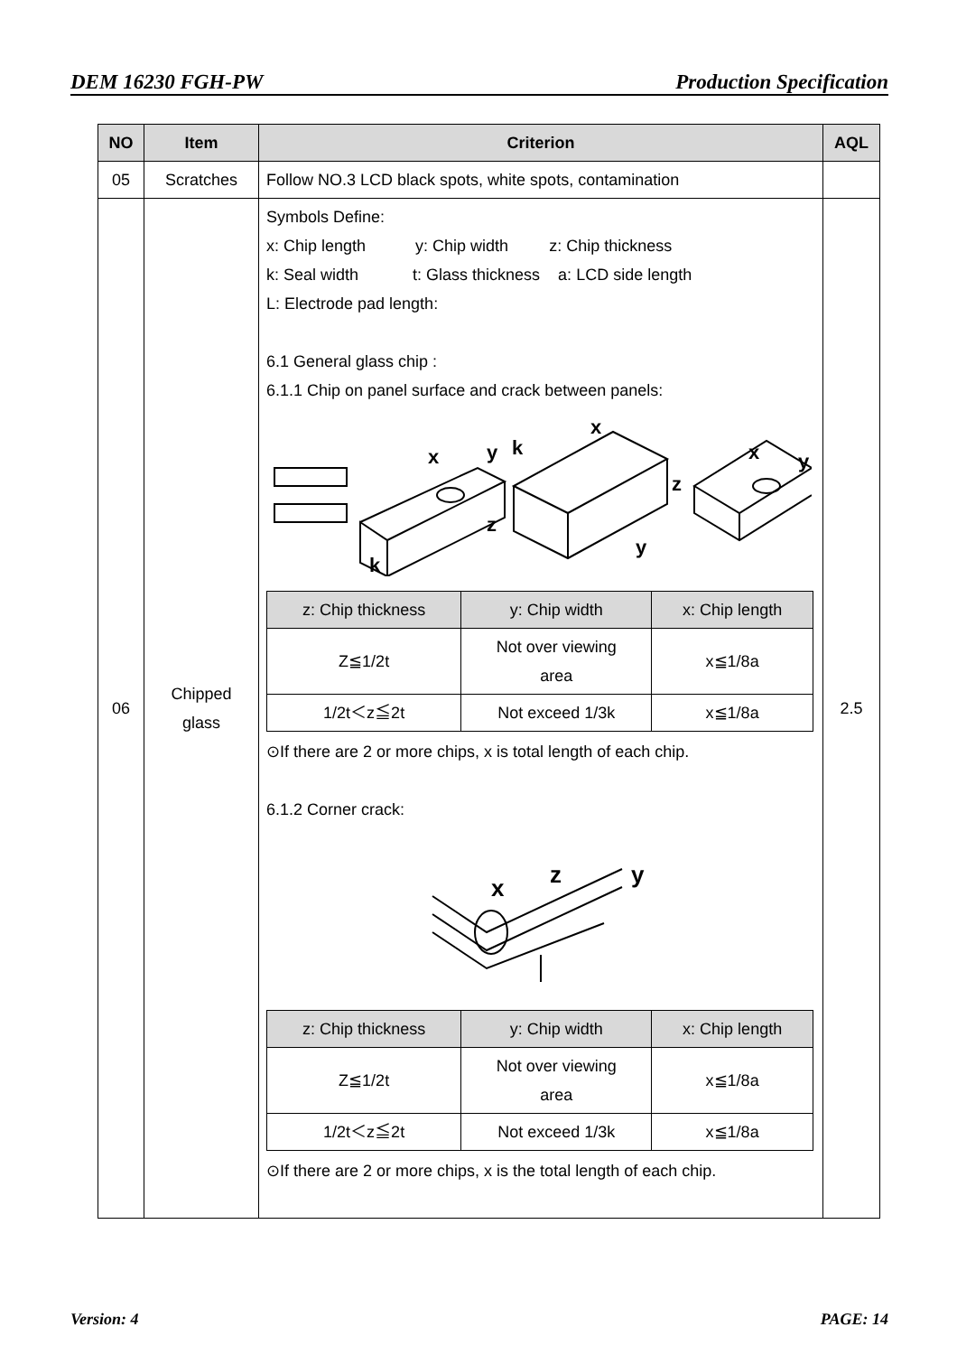DEM 16230 FGH-PW Production Specification
| NO | Item | Criterion | AQL |
| --- | --- | --- | --- |
| 05 | Scratches | Follow NO.3 LCD black spots, white spots, contamination | |
| 06 | Chipped glass | Symbols Define: x: Chip length y: Chip width z: Chip thickness k: Seal width t: Glass thickness a: LCD side length L: Electrode pad length: 6.1 General glass chip : 6.1.1 Chip on panel surface and crack between panels: x y k x z y x y z k / z: Chip thickness / y: Chip width / x: Chip length / / --- / --- / --- / / Z≦1/2t / Not over viewing area / x≦1/8a / / 1/2t＜z≦2t / Not exceed 1/3k / x≦1/8a / ⊙If there are 2 or more chips, x is total length of each chip. 6.1.2 Corner crack: x z y / z: Chip thickness / y: Chip width / x: Chip length / / --- / --- / --- / / Z≦1/2t / Not over viewing area / x≦1/8a / / 1/2t＜z≦2t / Not exceed 1/3k / x≦1/8a / ⊙If there are 2 or more chips, x is the total length of each chip. | 2.5 |
Version: 4 PAGE: 14